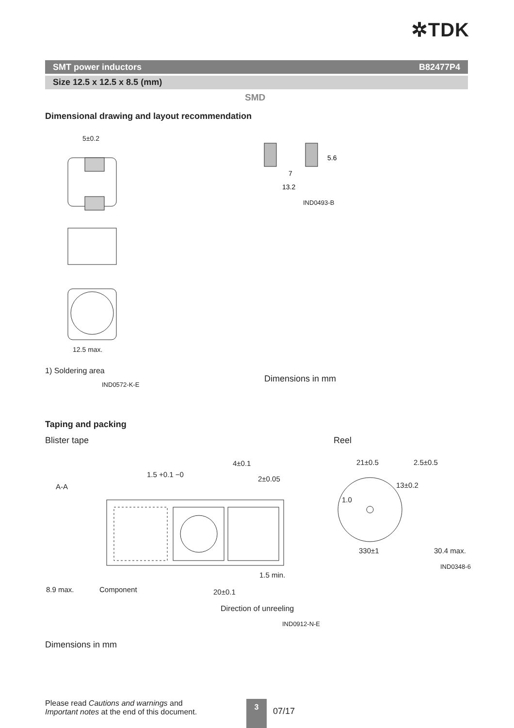✲TDK
SMT power inductors B82477P4
Size 12.5 x 12.5 x 8.5 (mm)
SMD
Dimensional drawing and layout recommendation
5±0.2
12.5 max.
7
13.2
5.6
IND0493-B
1) Soldering area
IND0572-K-E
Dimensions in mm
Taping and packing
Blister tape Reel
A-A
4±0.1
1.5 +0.1 −0
2±0.05
1.5 min.
8.9 max.
Component
20±0.1
21±0.5
2.5±0.5
13±0.2
1.0
330±1
30.4 max.
IND0348-6
Direction of unreeling
IND0912-N-E
Dimensions in mm
Please read Cautions and warnings and
Important notes at the end of this document.
3
07/17